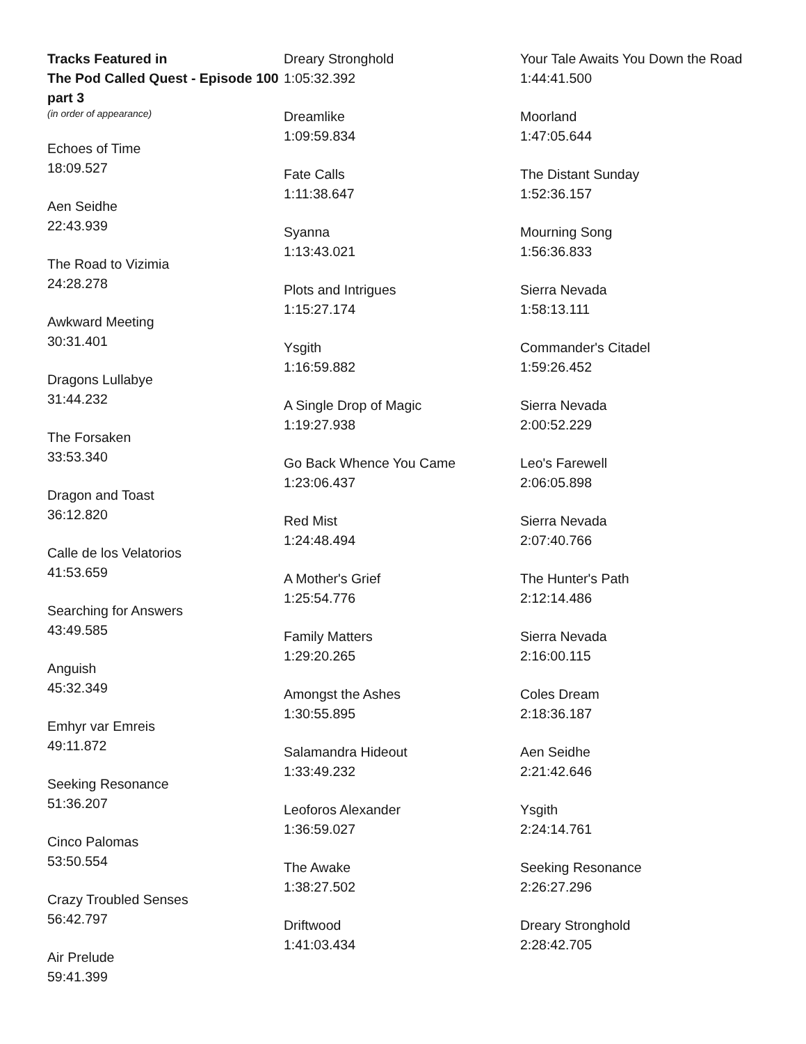Tracks Featured in
The Pod Called Quest - Episode 100 part 3
(in order of appearance)
Echoes of Time
18:09.527
Aen Seidhe
22:43.939
The Road to Vizimia
24:28.278
Awkward Meeting
30:31.401
Dragons Lullabye
31:44.232
The Forsaken
33:53.340
Dragon and Toast
36:12.820
Calle de los Velatorios
41:53.659
Searching for Answers
43:49.585
Anguish
45:32.349
Emhyr var Emreis
49:11.872
Seeking Resonance
51:36.207
Cinco Palomas
53:50.554
Crazy Troubled Senses
56:42.797
Air Prelude
59:41.399
Dreary Stronghold
1:05:32.392
Dreamlike
1:09:59.834
Fate Calls
1:11:38.647
Syanna
1:13:43.021
Plots and Intrigues
1:15:27.174
Ysgith
1:16:59.882
A Single Drop of Magic
1:19:27.938
Go Back Whence You Came
1:23:06.437
Red Mist
1:24:48.494
A Mother's Grief
1:25:54.776
Family Matters
1:29:20.265
Amongst the Ashes
1:30:55.895
Salamandra Hideout
1:33:49.232
Leoforos Alexander
1:36:59.027
The Awake
1:38:27.502
Driftwood
1:41:03.434
Your Tale Awaits You Down the Road
1:44:41.500
Moorland
1:47:05.644
The Distant Sunday
1:52:36.157
Mourning Song
1:56:36.833
Sierra Nevada
1:58:13.111
Commander's Citadel
1:59:26.452
Sierra Nevada
2:00:52.229
Leo's Farewell
2:06:05.898
Sierra Nevada
2:07:40.766
The Hunter's Path
2:12:14.486
Sierra Nevada
2:16:00.115
Coles Dream
2:18:36.187
Aen Seidhe
2:21:42.646
Ysgith
2:24:14.761
Seeking Resonance
2:26:27.296
Dreary Stronghold
2:28:42.705